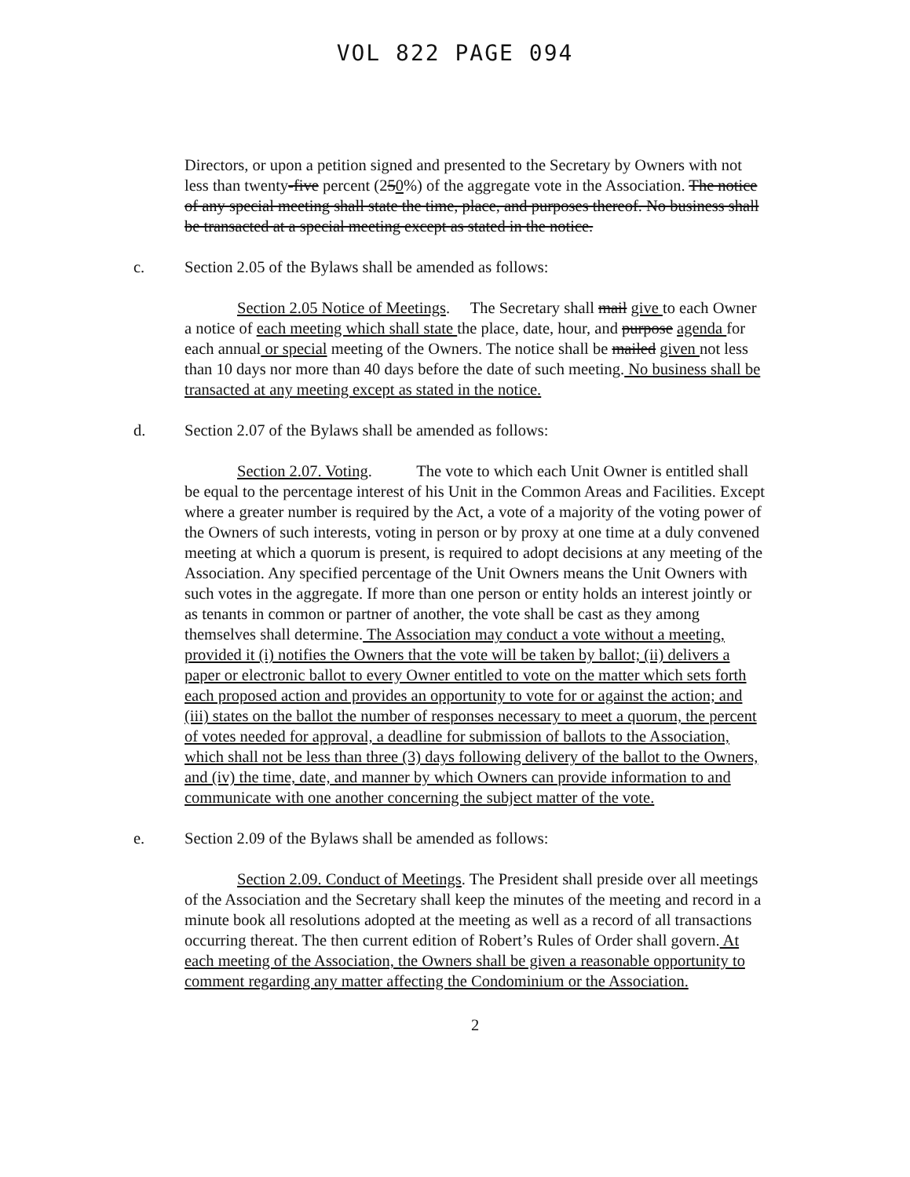VOL 822 PAGE 094
Directors, or upon a petition signed and presented to the Secretary by Owners with not less than twenty-five percent (250%) of the aggregate vote in the Association. The notice of any special meeting shall state the time, place, and purposes thereof. No business shall be transacted at a special meeting except as stated in the notice.
c. Section 2.05 of the Bylaws shall be amended as follows:
Section 2.05 Notice of Meetings. The Secretary shall mail give to each Owner a notice of each meeting which shall state the place, date, hour, and purpose agenda for each annual or special meeting of the Owners. The notice shall be mailed given not less than 10 days nor more than 40 days before the date of such meeting. No business shall be transacted at any meeting except as stated in the notice.
d. Section 2.07 of the Bylaws shall be amended as follows:
Section 2.07. Voting. The vote to which each Unit Owner is entitled shall be equal to the percentage interest of his Unit in the Common Areas and Facilities. Except where a greater number is required by the Act, a vote of a majority of the voting power of the Owners of such interests, voting in person or by proxy at one time at a duly convened meeting at which a quorum is present, is required to adopt decisions at any meeting of the Association. Any specified percentage of the Unit Owners means the Unit Owners with such votes in the aggregate. If more than one person or entity holds an interest jointly or as tenants in common or partner of another, the vote shall be cast as they among themselves shall determine. The Association may conduct a vote without a meeting, provided it (i) notifies the Owners that the vote will be taken by ballot; (ii) delivers a paper or electronic ballot to every Owner entitled to vote on the matter which sets forth each proposed action and provides an opportunity to vote for or against the action; and (iii) states on the ballot the number of responses necessary to meet a quorum, the percent of votes needed for approval, a deadline for submission of ballots to the Association, which shall not be less than three (3) days following delivery of the ballot to the Owners, and (iv) the time, date, and manner by which Owners can provide information to and communicate with one another concerning the subject matter of the vote.
e. Section 2.09 of the Bylaws shall be amended as follows:
Section 2.09. Conduct of Meetings. The President shall preside over all meetings of the Association and the Secretary shall keep the minutes of the meeting and record in a minute book all resolutions adopted at the meeting as well as a record of all transactions occurring thereat. The then current edition of Robert’s Rules of Order shall govern. At each meeting of the Association, the Owners shall be given a reasonable opportunity to comment regarding any matter affecting the Condominium or the Association.
2